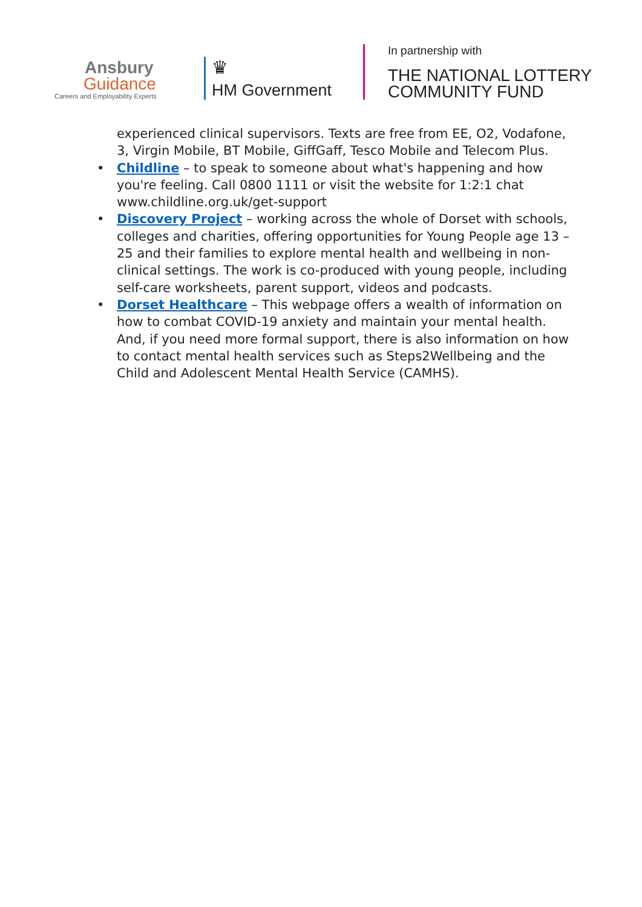Ansbury
Guidance
Careers and Employability Experts
♛
HM Government
In partnership with
THE NATIONAL LOTTERY
COMMUNITY FUND
experienced clinical supervisors. Texts are free from EE, O2, Vodafone, 3, Virgin Mobile, BT Mobile, GiffGaff, Tesco Mobile and Telecom Plus.
• Childline – to speak to someone about what's happening and how you're feeling. Call 0800 1111 or visit the website for 1:2:1 chat www.childline.org.uk/get-support
• Discovery Project – working across the whole of Dorset with schools, colleges and charities, offering opportunities for Young People age 13 – 25 and their families to explore mental health and wellbeing in non-clinical settings. The work is co-produced with young people, including self-care worksheets, parent support, videos and podcasts.
• Dorset Healthcare – This webpage offers a wealth of information on how to combat COVID-19 anxiety and maintain your mental health. And, if you need more formal support, there is also information on how to contact mental health services such as Steps2Wellbeing and the Child and Adolescent Mental Health Service (CAMHS).